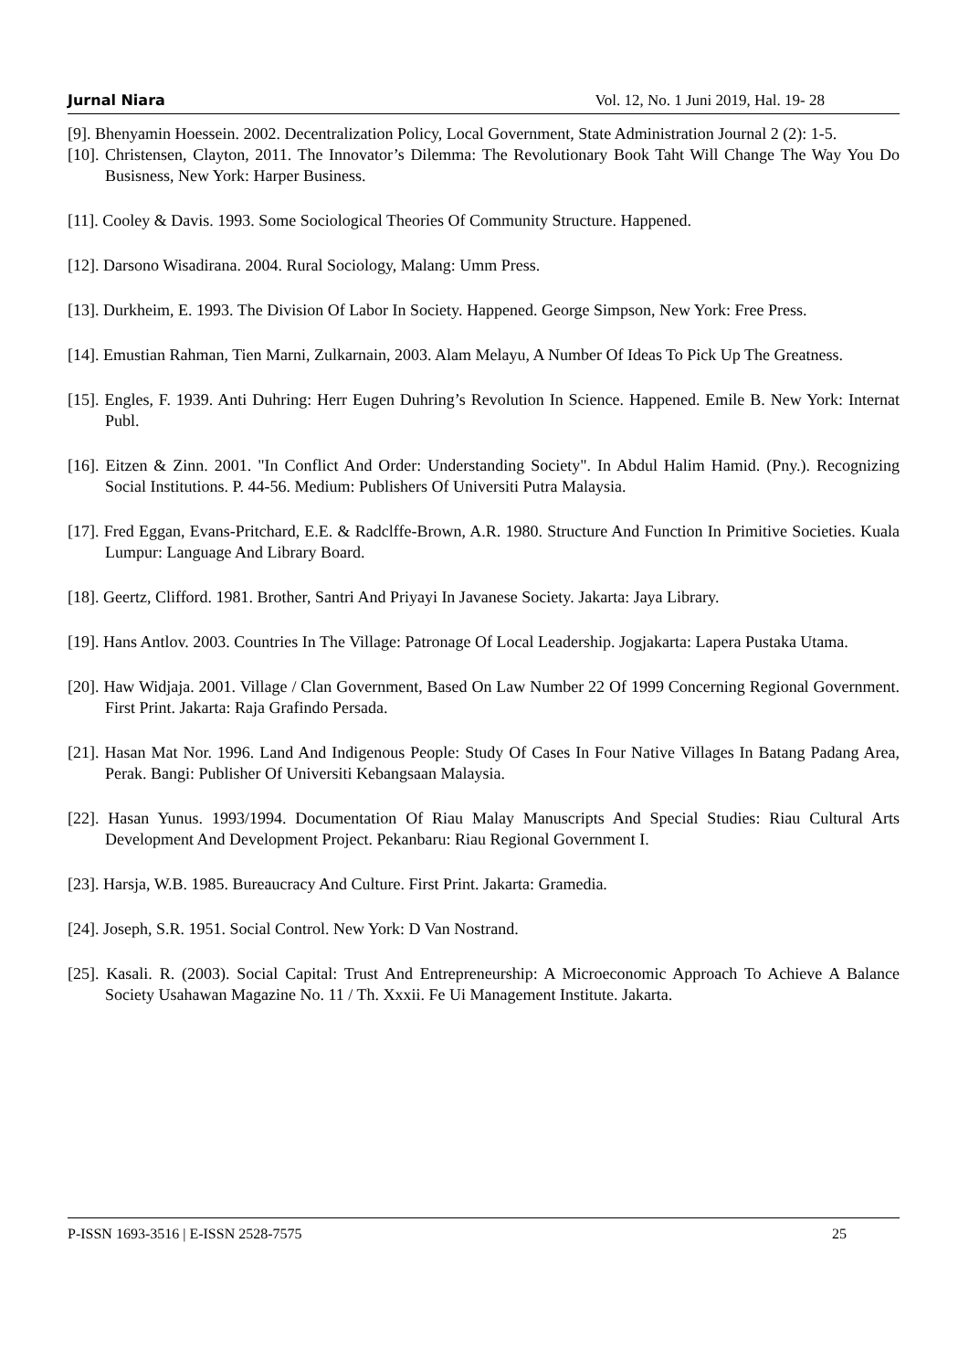Jurnal Niara Vol. 12, No. 1 Juni 2019, Hal. 19- 28
[9]. Bhenyamin Hoessein. 2002. Decentralization Policy, Local Government, State Administration Journal 2 (2): 1-5.
[10]. Christensen, Clayton, 2011. The Innovator’s Dilemma: The Revolutionary Book Taht Will Change The Way You Do Busisness, New York: Harper Business.
[11]. Cooley & Davis. 1993. Some Sociological Theories Of Community Structure. Happened.
[12]. Darsono Wisadirana. 2004. Rural Sociology, Malang: Umm Press.
[13]. Durkheim, E. 1993. The Division Of Labor In Society. Happened. George Simpson, New York: Free Press.
[14]. Emustian Rahman, Tien Marni, Zulkarnain, 2003. Alam Melayu, A Number Of Ideas To Pick Up The Greatness.
[15]. Engles, F. 1939. Anti Duhring: Herr Eugen Duhring’s Revolution In Science. Happened. Emile B. New York: Internat Publ.
[16]. Eitzen & Zinn. 2001. "In Conflict And Order: Understanding Society". In Abdul Halim Hamid. (Pny.). Recognizing Social Institutions. P. 44-56. Medium: Publishers Of Universiti Putra Malaysia.
[17]. Fred Eggan, Evans-Pritchard, E.E. & Radclffe-Brown, A.R. 1980. Structure And Function In Primitive Societies. Kuala Lumpur: Language And Library Board.
[18]. Geertz, Clifford. 1981. Brother, Santri And Priyayi In Javanese Society. Jakarta: Jaya Library.
[19]. Hans Antlov. 2003. Countries In The Village: Patronage Of Local Leadership. Jogjakarta: Lapera Pustaka Utama.
[20]. Haw Widjaja. 2001. Village / Clan Government, Based On Law Number 22 Of 1999 Concerning Regional Government. First Print. Jakarta: Raja Grafindo Persada.
[21]. Hasan Mat Nor. 1996. Land And Indigenous People: Study Of Cases In Four Native Villages In Batang Padang Area, Perak. Bangi: Publisher Of Universiti Kebangsaan Malaysia.
[22]. Hasan Yunus. 1993/1994. Documentation Of Riau Malay Manuscripts And Special Studies: Riau Cultural Arts Development And Development Project. Pekanbaru: Riau Regional Government I.
[23]. Harsja, W.B. 1985. Bureaucracy And Culture. First Print. Jakarta: Gramedia.
[24]. Joseph, S.R. 1951. Social Control. New York: D Van Nostrand.
[25]. Kasali. R. (2003). Social Capital: Trust And Entrepreneurship: A Microeconomic Approach To Achieve A Balance Society Usahawan Magazine No. 11 / Th. Xxxii. Fe Ui Management Institute. Jakarta.
P-ISSN 1693-3516 | E-ISSN 2528-7575 25